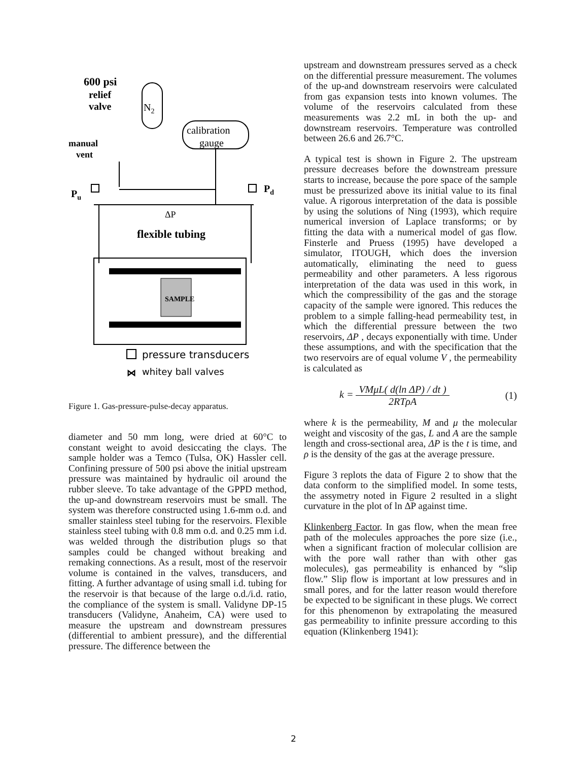600 psi
relief
valve
manual
vent
N2
calibration
gauge
Pu
Pd
ΔP
flexible tubing
SAMPLE
pressure transducers
⋈
whitey ball valves
Figure 1. Gas-pressure-pulse-decay apparatus.
diameter and 50 mm long, were dried at 60°C to constant weight to avoid desiccating the clays. The sample holder was a Temco (Tulsa, OK) Hassler cell. Confining pressure of 500 psi above the initial upstream pressure was maintained by hydraulic oil around the rubber sleeve. To take advantage of the GPPD method, the up-and downstream reservoirs must be small. The system was therefore constructed using 1.6-mm o.d. and smaller stainless steel tubing for the reservoirs. Flexible stainless steel tubing with 0.8 mm o.d. and 0.25 mm i.d. was welded through the distribution plugs so that samples could be changed without breaking and remaking connections. As a result, most of the reservoir volume is contained in the valves, transducers, and fitting. A further advantage of using small i.d. tubing for the reservoir is that because of the large o.d./i.d. ratio, the compliance of the system is small. Validyne DP-15 transducers (Validyne, Anaheim, CA) were used to measure the upstream and downstream pressures (differential to ambient pressure), and the differential pressure. The difference between the
upstream and downstream pressures served as a check on the differential pressure measurement. The volumes of the up-and downstream reservoirs were calculated from gas expansion tests into known volumes. The volume of the reservoirs calculated from these measurements was 2.2 mL in both the up- and downstream reservoirs. Temperature was controlled between 26.6 and 26.7°C.
A typical test is shown in Figure 2. The upstream pressure decreases before the downstream pressure starts to increase, because the pore space of the sample must be pressurized above its initial value to its final value. A rigorous interpretation of the data is possible by using the solutions of Ning (1993), which require numerical inversion of Laplace transforms; or by fitting the data with a numerical model of gas flow. Finsterle and Pruess (1995) have developed a simulator, ITOUGH, which does the inversion automatically, eliminating the need to guess permeability and other parameters. A less rigorous interpretation of the data was used in this work, in which the compressibility of the gas and the storage capacity of the sample were ignored. This reduces the problem to a simple falling-head permeability test, in which the differential pressure between the two reservoirs, ΔP , decays exponentially with time. Under these assumptions, and with the specification that the two reservoirs are of equal volume V , the permeability is calculated as
k = VMμL( d(ln ΔP) / dt ) 2RTρA
(1)
where k is the permeability, M and μ the molecular weight and viscosity of the gas, L and A are the sample length and cross-sectional area, ΔP is the t is time, and ρ is the density of the gas at the average pressure.
Figure 3 replots the data of Figure 2 to show that the data conform to the simplified model. In some tests, the assymetry noted in Figure 2 resulted in a slight curvature in the plot of ln ΔP against time.
Klinkenberg Factor. In gas flow, when the mean free path of the molecules approaches the pore size (i.e., when a significant fraction of molecular collision are with the pore wall rather than with other gas molecules), gas permeability is enhanced by “slip flow.” Slip flow is important at low pressures and in small pores, and for the latter reason would therefore be expected to be significant in these plugs. We correct for this phenomenon by extrapolating the measured gas permeability to infinite pressure according to this equation (Klinkenberg 1941):
2